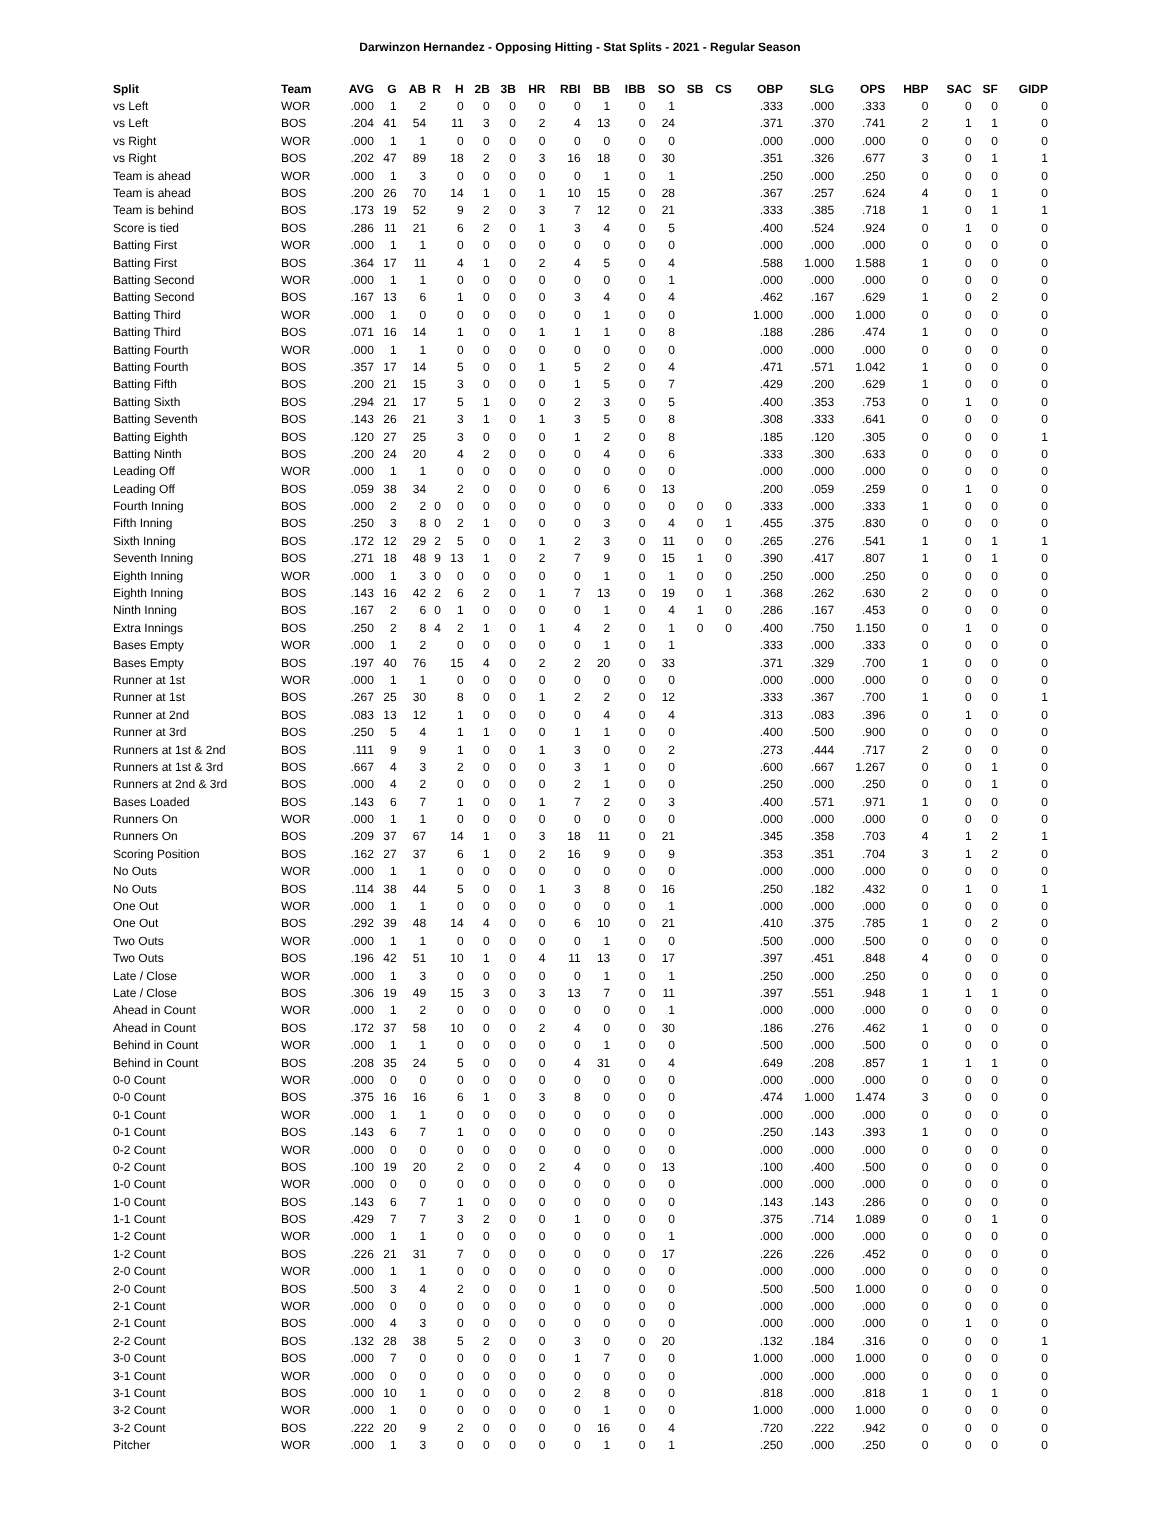Darwinzon Hernandez - Opposing Hitting - Stat Splits - 2021 - Regular Season
| Split | Team | AVG | G | AB | R | H | 2B | 3B | HR | RBI | BB | IBB | SO | SB | CS | OBP | SLG | OPS | HBP | SAC | SF | GIDP |
| --- | --- | --- | --- | --- | --- | --- | --- | --- | --- | --- | --- | --- | --- | --- | --- | --- | --- | --- | --- | --- | --- | --- |
| vs Left | WOR | .000 | 1 | 2 | | 0 | 0 | 0 | 0 | 0 | 1 | 0 | 1 | | | .333 | .000 | .333 | 0 | 0 | 0 | 0 |
| vs Left | BOS | .204 | 41 | 54 | | 11 | 3 | 0 | 2 | 4 | 13 | 0 | 24 | | | .371 | .370 | .741 | 2 | 1 | 1 | 0 |
| vs Right | WOR | .000 | 1 | 1 | | 0 | 0 | 0 | 0 | 0 | 0 | 0 | 0 | | | .000 | .000 | .000 | 0 | 0 | 0 | 0 |
| vs Right | BOS | .202 | 47 | 89 | | 18 | 2 | 0 | 3 | 16 | 18 | 0 | 30 | | | .351 | .326 | .677 | 3 | 0 | 1 | 1 |
| Team is ahead | WOR | .000 | 1 | 3 | | 0 | 0 | 0 | 0 | 0 | 1 | 0 | 1 | | | .250 | .000 | .250 | 0 | 0 | 0 | 0 |
| Team is ahead | BOS | .200 | 26 | 70 | | 14 | 1 | 0 | 1 | 10 | 15 | 0 | 28 | | | .367 | .257 | .624 | 4 | 0 | 1 | 0 |
| Team is behind | BOS | .173 | 19 | 52 | | 9 | 2 | 0 | 3 | 7 | 12 | 0 | 21 | | | .333 | .385 | .718 | 1 | 0 | 1 | 1 |
| Score is tied | BOS | .286 | 11 | 21 | | 6 | 2 | 0 | 1 | 3 | 4 | 0 | 5 | | | .400 | .524 | .924 | 0 | 1 | 0 | 0 |
| Batting First | WOR | .000 | 1 | 1 | | 0 | 0 | 0 | 0 | 0 | 0 | 0 | 0 | | | .000 | .000 | .000 | 0 | 0 | 0 | 0 |
| Batting First | BOS | .364 | 17 | 11 | | 4 | 1 | 0 | 2 | 4 | 5 | 0 | 4 | | | .588 | 1.000 | 1.588 | 1 | 0 | 0 | 0 |
| Batting Second | WOR | .000 | 1 | 1 | | 0 | 0 | 0 | 0 | 0 | 0 | 0 | 1 | | | .000 | .000 | .000 | 0 | 0 | 0 | 0 |
| Batting Second | BOS | .167 | 13 | 6 | | 1 | 0 | 0 | 0 | 3 | 4 | 0 | 4 | | | .462 | .167 | .629 | 1 | 0 | 2 | 0 |
| Batting Third | WOR | .000 | 1 | 0 | | 0 | 0 | 0 | 0 | 0 | 1 | 0 | 0 | | | 1.000 | .000 | 1.000 | 0 | 0 | 0 | 0 |
| Batting Third | BOS | .071 | 16 | 14 | | 1 | 0 | 0 | 1 | 1 | 1 | 0 | 8 | | | .188 | .286 | .474 | 1 | 0 | 0 | 0 |
| Batting Fourth | WOR | .000 | 1 | 1 | | 0 | 0 | 0 | 0 | 0 | 0 | 0 | 0 | | | .000 | .000 | .000 | 0 | 0 | 0 | 0 |
| Batting Fourth | BOS | .357 | 17 | 14 | | 5 | 0 | 0 | 1 | 5 | 2 | 0 | 4 | | | .471 | .571 | 1.042 | 1 | 0 | 0 | 0 |
| Batting Fifth | BOS | .200 | 21 | 15 | | 3 | 0 | 0 | 0 | 1 | 5 | 0 | 7 | | | .429 | .200 | .629 | 1 | 0 | 0 | 0 |
| Batting Sixth | BOS | .294 | 21 | 17 | | 5 | 1 | 0 | 0 | 2 | 3 | 0 | 5 | | | .400 | .353 | .753 | 0 | 1 | 0 | 0 |
| Batting Seventh | BOS | .143 | 26 | 21 | | 3 | 1 | 0 | 1 | 3 | 5 | 0 | 8 | | | .308 | .333 | .641 | 0 | 0 | 0 | 0 |
| Batting Eighth | BOS | .120 | 27 | 25 | | 3 | 0 | 0 | 0 | 1 | 2 | 0 | 8 | | | .185 | .120 | .305 | 0 | 0 | 0 | 1 |
| Batting Ninth | BOS | .200 | 24 | 20 | | 4 | 2 | 0 | 0 | 0 | 4 | 0 | 6 | | | .333 | .300 | .633 | 0 | 0 | 0 | 0 |
| Leading Off | WOR | .000 | 1 | 1 | | 0 | 0 | 0 | 0 | 0 | 0 | 0 | 0 | | | .000 | .000 | .000 | 0 | 0 | 0 | 0 |
| Leading Off | BOS | .059 | 38 | 34 | | 2 | 0 | 0 | 0 | 0 | 6 | 0 | 13 | | | .200 | .059 | .259 | 0 | 1 | 0 | 0 |
| Fourth Inning | BOS | .000 | 2 | 2 | 0 | 0 | 0 | 0 | 0 | 0 | 0 | 0 | 0 | 0 | 0 | .333 | .000 | .333 | 1 | 0 | 0 | 0 |
| Fifth Inning | BOS | .250 | 3 | 8 | 0 | 2 | 1 | 0 | 0 | 0 | 3 | 0 | 4 | 0 | 1 | .455 | .375 | .830 | 0 | 0 | 0 | 0 |
| Sixth Inning | BOS | .172 | 12 | 29 | 2 | 5 | 0 | 0 | 1 | 2 | 3 | 0 | 11 | 0 | 0 | .265 | .276 | .541 | 1 | 0 | 1 | 1 |
| Seventh Inning | BOS | .271 | 18 | 48 | 9 | 13 | 1 | 0 | 2 | 7 | 9 | 0 | 15 | 1 | 0 | .390 | .417 | .807 | 1 | 0 | 1 | 0 |
| Eighth Inning | WOR | .000 | 1 | 3 | 0 | 0 | 0 | 0 | 0 | 0 | 1 | 0 | 1 | 0 | 0 | .250 | .000 | .250 | 0 | 0 | 0 | 0 |
| Eighth Inning | BOS | .143 | 16 | 42 | 2 | 6 | 2 | 0 | 1 | 7 | 13 | 0 | 19 | 0 | 1 | .368 | .262 | .630 | 2 | 0 | 0 | 0 |
| Ninth Inning | BOS | .167 | 2 | 6 | 0 | 1 | 0 | 0 | 0 | 0 | 1 | 0 | 4 | 1 | 0 | .286 | .167 | .453 | 0 | 0 | 0 | 0 |
| Extra Innings | BOS | .250 | 2 | 8 | 4 | 2 | 1 | 0 | 1 | 4 | 2 | 0 | 1 | 0 | 0 | .400 | .750 | 1.150 | 0 | 1 | 0 | 0 |
| Bases Empty | WOR | .000 | 1 | 2 | | 0 | 0 | 0 | 0 | 0 | 1 | 0 | 1 | | | .333 | .000 | .333 | 0 | 0 | 0 | 0 |
| Bases Empty | BOS | .197 | 40 | 76 | | 15 | 4 | 0 | 2 | 2 | 20 | 0 | 33 | | | .371 | .329 | .700 | 1 | 0 | 0 | 0 |
| Runner at 1st | WOR | .000 | 1 | 1 | | 0 | 0 | 0 | 0 | 0 | 0 | 0 | 0 | | | .000 | .000 | .000 | 0 | 0 | 0 | 0 |
| Runner at 1st | BOS | .267 | 25 | 30 | | 8 | 0 | 0 | 1 | 2 | 2 | 0 | 12 | | | .333 | .367 | .700 | 1 | 0 | 0 | 1 |
| Runner at 2nd | BOS | .083 | 13 | 12 | | 1 | 0 | 0 | 0 | 0 | 4 | 0 | 4 | | | .313 | .083 | .396 | 0 | 1 | 0 | 0 |
| Runner at 3rd | BOS | .250 | 5 | 4 | | 1 | 1 | 0 | 0 | 1 | 1 | 0 | 0 | | | .400 | .500 | .900 | 0 | 0 | 0 | 0 |
| Runners at 1st & 2nd | BOS | .111 | 9 | 9 | | 1 | 0 | 0 | 1 | 3 | 0 | 0 | 2 | | | .273 | .444 | .717 | 2 | 0 | 0 | 0 |
| Runners at 1st & 3rd | BOS | .667 | 4 | 3 | | 2 | 0 | 0 | 0 | 3 | 1 | 0 | 0 | | | .600 | .667 | 1.267 | 0 | 0 | 1 | 0 |
| Runners at 2nd & 3rd | BOS | .000 | 4 | 2 | | 0 | 0 | 0 | 0 | 2 | 1 | 0 | 0 | | | .250 | .000 | .250 | 0 | 0 | 1 | 0 |
| Bases Loaded | BOS | .143 | 6 | 7 | | 1 | 0 | 0 | 1 | 7 | 2 | 0 | 3 | | | .400 | .571 | .971 | 1 | 0 | 0 | 0 |
| Runners On | WOR | .000 | 1 | 1 | | 0 | 0 | 0 | 0 | 0 | 0 | 0 | 0 | | | .000 | .000 | .000 | 0 | 0 | 0 | 0 |
| Runners On | BOS | .209 | 37 | 67 | | 14 | 1 | 0 | 3 | 18 | 11 | 0 | 21 | | | .345 | .358 | .703 | 4 | 1 | 2 | 1 |
| Scoring Position | BOS | .162 | 27 | 37 | | 6 | 1 | 0 | 2 | 16 | 9 | 0 | 9 | | | .353 | .351 | .704 | 3 | 1 | 2 | 0 |
| No Outs | WOR | .000 | 1 | 1 | | 0 | 0 | 0 | 0 | 0 | 0 | 0 | 0 | | | .000 | .000 | .000 | 0 | 0 | 0 | 0 |
| No Outs | BOS | .114 | 38 | 44 | | 5 | 0 | 0 | 1 | 3 | 8 | 0 | 16 | | | .250 | .182 | .432 | 0 | 1 | 0 | 1 |
| One Out | WOR | .000 | 1 | 1 | | 0 | 0 | 0 | 0 | 0 | 0 | 0 | 1 | | | .000 | .000 | .000 | 0 | 0 | 0 | 0 |
| One Out | BOS | .292 | 39 | 48 | | 14 | 4 | 0 | 0 | 6 | 10 | 0 | 21 | | | .410 | .375 | .785 | 1 | 0 | 2 | 0 |
| Two Outs | WOR | .000 | 1 | 1 | | 0 | 0 | 0 | 0 | 0 | 1 | 0 | 0 | | | .500 | .000 | .500 | 0 | 0 | 0 | 0 |
| Two Outs | BOS | .196 | 42 | 51 | | 10 | 1 | 0 | 4 | 11 | 13 | 0 | 17 | | | .397 | .451 | .848 | 4 | 0 | 0 | 0 |
| Late / Close | WOR | .000 | 1 | 3 | | 0 | 0 | 0 | 0 | 0 | 1 | 0 | 1 | | | .250 | .000 | .250 | 0 | 0 | 0 | 0 |
| Late / Close | BOS | .306 | 19 | 49 | | 15 | 3 | 0 | 3 | 13 | 7 | 0 | 11 | | | .397 | .551 | .948 | 1 | 1 | 1 | 0 |
| Ahead in Count | WOR | .000 | 1 | 2 | | 0 | 0 | 0 | 0 | 0 | 0 | 0 | 1 | | | .000 | .000 | .000 | 0 | 0 | 0 | 0 |
| Ahead in Count | BOS | .172 | 37 | 58 | | 10 | 0 | 0 | 2 | 4 | 0 | 0 | 30 | | | .186 | .276 | .462 | 1 | 0 | 0 | 0 |
| Behind in Count | WOR | .000 | 1 | 1 | | 0 | 0 | 0 | 0 | 0 | 1 | 0 | 0 | | | .500 | .000 | .500 | 0 | 0 | 0 | 0 |
| Behind in Count | BOS | .208 | 35 | 24 | | 5 | 0 | 0 | 0 | 4 | 31 | 0 | 4 | | | .649 | .208 | .857 | 1 | 1 | 1 | 0 |
| 0-0 Count | WOR | .000 | 0 | 0 | | 0 | 0 | 0 | 0 | 0 | 0 | 0 | 0 | | | .000 | .000 | .000 | 0 | 0 | 0 | 0 |
| 0-0 Count | BOS | .375 | 16 | 16 | | 6 | 1 | 0 | 3 | 8 | 0 | 0 | 0 | | | .474 | 1.000 | 1.474 | 3 | 0 | 0 | 0 |
| 0-1 Count | WOR | .000 | 1 | 1 | | 0 | 0 | 0 | 0 | 0 | 0 | 0 | 0 | | | .000 | .000 | .000 | 0 | 0 | 0 | 0 |
| 0-1 Count | BOS | .143 | 6 | 7 | | 1 | 0 | 0 | 0 | 0 | 0 | 0 | 0 | | | .250 | .143 | .393 | 1 | 0 | 0 | 0 |
| 0-2 Count | WOR | .000 | 0 | 0 | | 0 | 0 | 0 | 0 | 0 | 0 | 0 | 0 | | | .000 | .000 | .000 | 0 | 0 | 0 | 0 |
| 0-2 Count | BOS | .100 | 19 | 20 | | 2 | 0 | 0 | 2 | 4 | 0 | 0 | 13 | | | .100 | .400 | .500 | 0 | 0 | 0 | 0 |
| 1-0 Count | WOR | .000 | 0 | 0 | | 0 | 0 | 0 | 0 | 0 | 0 | 0 | 0 | | | .000 | .000 | .000 | 0 | 0 | 0 | 0 |
| 1-0 Count | BOS | .143 | 6 | 7 | | 1 | 0 | 0 | 0 | 0 | 0 | 0 | 0 | | | .143 | .143 | .286 | 0 | 0 | 0 | 0 |
| 1-1 Count | BOS | .429 | 7 | 7 | | 3 | 2 | 0 | 0 | 1 | 0 | 0 | 0 | | | .375 | .714 | 1.089 | 0 | 0 | 1 | 0 |
| 1-2 Count | WOR | .000 | 1 | 1 | | 0 | 0 | 0 | 0 | 0 | 0 | 0 | 1 | | | .000 | .000 | .000 | 0 | 0 | 0 | 0 |
| 1-2 Count | BOS | .226 | 21 | 31 | | 7 | 0 | 0 | 0 | 0 | 0 | 0 | 17 | | | .226 | .226 | .452 | 0 | 0 | 0 | 0 |
| 2-0 Count | WOR | .000 | 1 | 1 | | 0 | 0 | 0 | 0 | 0 | 0 | 0 | 0 | | | .000 | .000 | .000 | 0 | 0 | 0 | 0 |
| 2-0 Count | BOS | .500 | 3 | 4 | | 2 | 0 | 0 | 0 | 1 | 0 | 0 | 0 | | | .500 | .500 | 1.000 | 0 | 0 | 0 | 0 |
| 2-1 Count | WOR | .000 | 0 | 0 | | 0 | 0 | 0 | 0 | 0 | 0 | 0 | 0 | | | .000 | .000 | .000 | 0 | 0 | 0 | 0 |
| 2-1 Count | BOS | .000 | 4 | 3 | | 0 | 0 | 0 | 0 | 0 | 0 | 0 | 0 | | | .000 | .000 | .000 | 0 | 1 | 0 | 0 |
| 2-2 Count | BOS | .132 | 28 | 38 | | 5 | 2 | 0 | 0 | 3 | 0 | 0 | 20 | | | .132 | .184 | .316 | 0 | 0 | 0 | 1 |
| 3-0 Count | BOS | .000 | 7 | 0 | | 0 | 0 | 0 | 0 | 1 | 7 | 0 | 0 | | | 1.000 | .000 | 1.000 | 0 | 0 | 0 | 0 |
| 3-1 Count | WOR | .000 | 0 | 0 | | 0 | 0 | 0 | 0 | 0 | 0 | 0 | 0 | | | .000 | .000 | .000 | 0 | 0 | 0 | 0 |
| 3-1 Count | BOS | .000 | 10 | 1 | | 0 | 0 | 0 | 0 | 2 | 8 | 0 | 0 | | | .818 | .000 | .818 | 1 | 0 | 1 | 0 |
| 3-2 Count | WOR | .000 | 1 | 0 | | 0 | 0 | 0 | 0 | 0 | 1 | 0 | 0 | | | 1.000 | .000 | 1.000 | 0 | 0 | 0 | 0 |
| 3-2 Count | BOS | .222 | 20 | 9 | | 2 | 0 | 0 | 0 | 0 | 16 | 0 | 4 | | | .720 | .222 | .942 | 0 | 0 | 0 | 0 |
| Pitcher | WOR | .000 | 1 | 3 | | 0 | 0 | 0 | 0 | 0 | 1 | 0 | 1 | | | .250 | .000 | .250 | 0 | 0 | 0 | 0 |